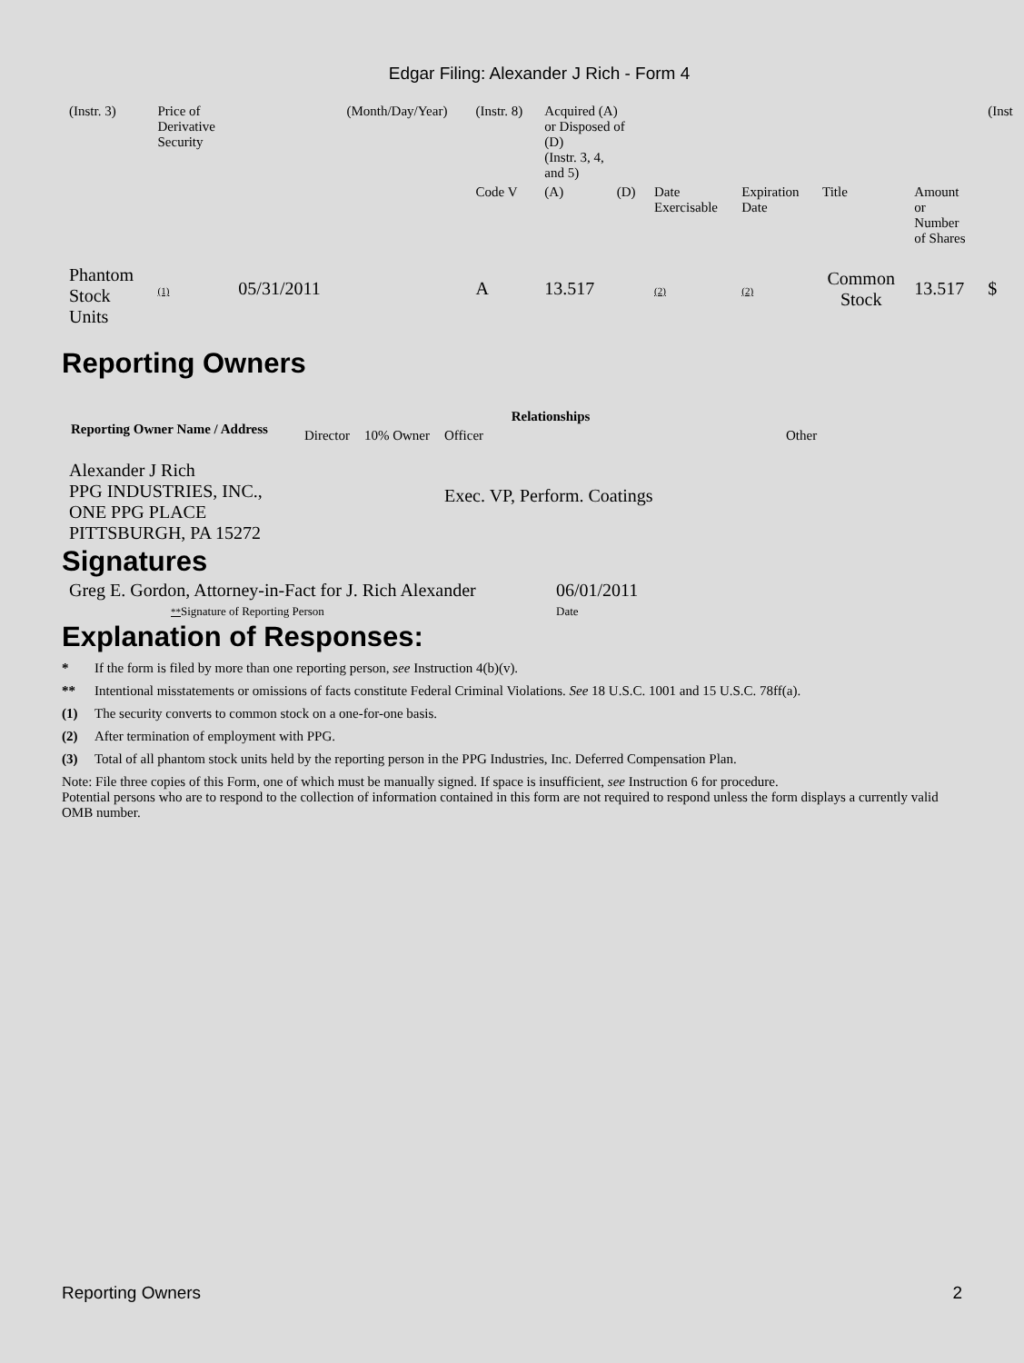Edgar Filing: Alexander J Rich - Form 4
| (Instr. 3) | Price of Derivative Security | | (Month/Day/Year) | (Instr. 8) | Acquired (A) or Disposed of (D) (Instr. 3, 4, and 5) | | | | | | (Inst |
| | | | | Code V | (A) | (D) | Date Exercisable | Expiration Date | Title | Amount or Number of Shares | |
| Phantom Stock Units | (1) | 05/31/2011 | | A | 13.517 | | (2) | (2) | Common Stock | 13.517 | $ |
Reporting Owners
| Reporting Owner Name / Address | Relationships | | | |
| --- | --- | --- | --- | --- |
| | Director | 10% Owner | Officer | Other |
| Alexander J Rich PPG INDUSTRIES, INC., ONE PPG PLACE PITTSBURGH, PA 15272 | | | Exec. VP, Perform. Coatings | |
Signatures
| Greg E. Gordon, Attorney-in-Fact for J. Rich Alexander | 06/01/2011 |
| ** Signature of Reporting Person | Date |
Explanation of Responses:
* If the form is filed by more than one reporting person, see Instruction 4(b)(v).
** Intentional misstatements or omissions of facts constitute Federal Criminal Violations. See 18 U.S.C. 1001 and 15 U.S.C. 78ff(a).
(1) The security converts to common stock on a one-for-one basis.
(2) After termination of employment with PPG.
(3) Total of all phantom stock units held by the reporting person in the PPG Industries, Inc. Deferred Compensation Plan.
Note: File three copies of this Form, one of which must be manually signed. If space is insufficient, see Instruction 6 for procedure.
Potential persons who are to respond to the collection of information contained in this form are not required to respond unless the form displays a currently valid OMB number.
Reporting Owners 2